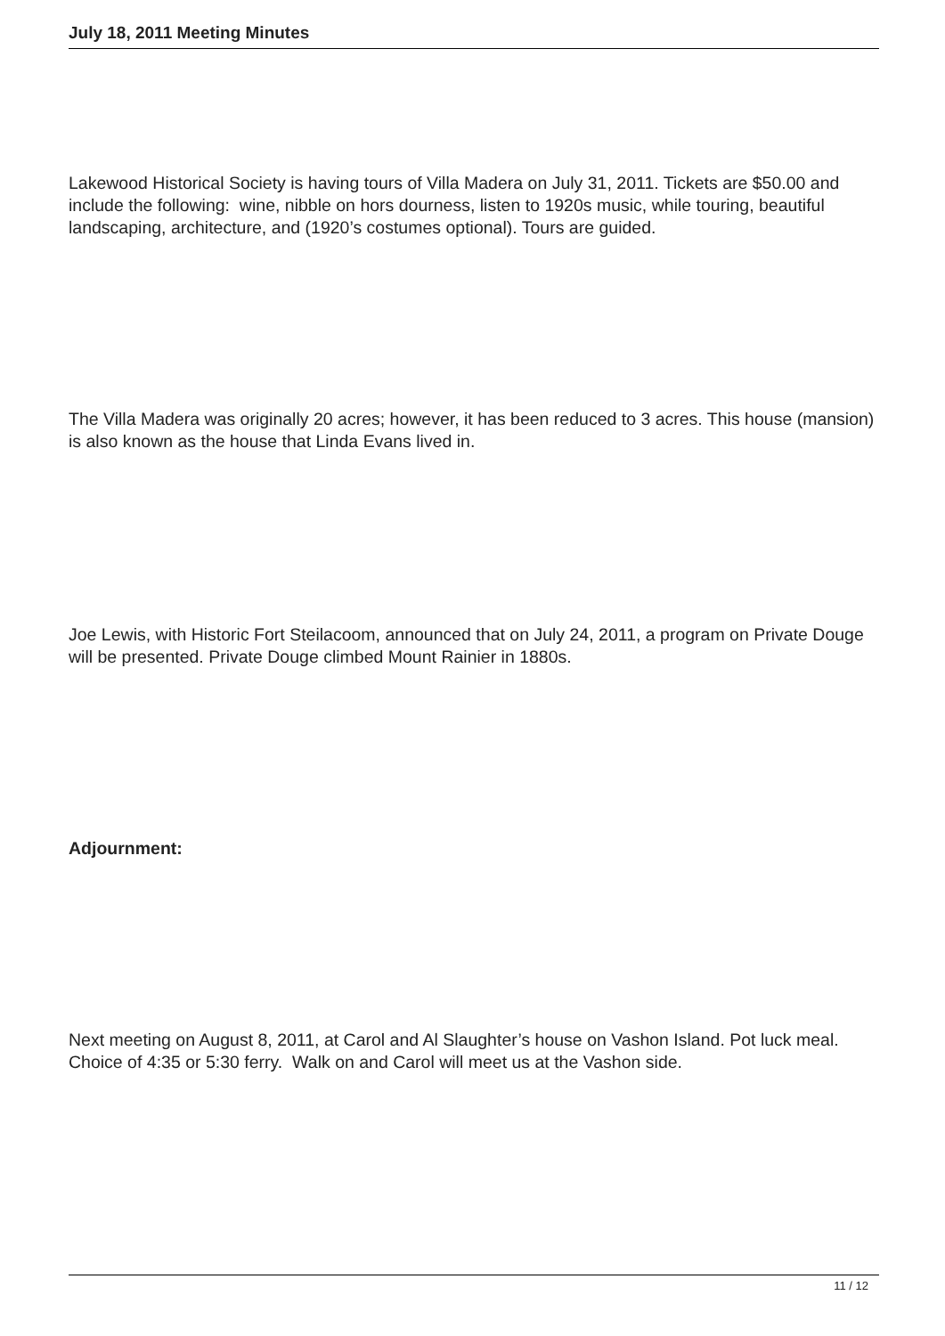July 18, 2011 Meeting Minutes
Lakewood Historical Society is having tours of Villa Madera on July 31, 2011. Tickets are $50.00 and include the following: wine, nibble on hors dourness, listen to 1920s music, while touring, beautiful landscaping, architecture, and (1920’s costumes optional). Tours are guided.
The Villa Madera was originally 20 acres; however, it has been reduced to 3 acres. This house (mansion) is also known as the house that Linda Evans lived in.
Joe Lewis, with Historic Fort Steilacoom, announced that on July 24, 2011, a program on Private Douge will be presented. Private Douge climbed Mount Rainier in 1880s.
Adjournment:
Next meeting on August 8, 2011, at Carol and Al Slaughter’s house on Vashon Island. Pot luck meal. Choice of 4:35 or 5:30 ferry. Walk on and Carol will meet us at the Vashon side.
11 / 12